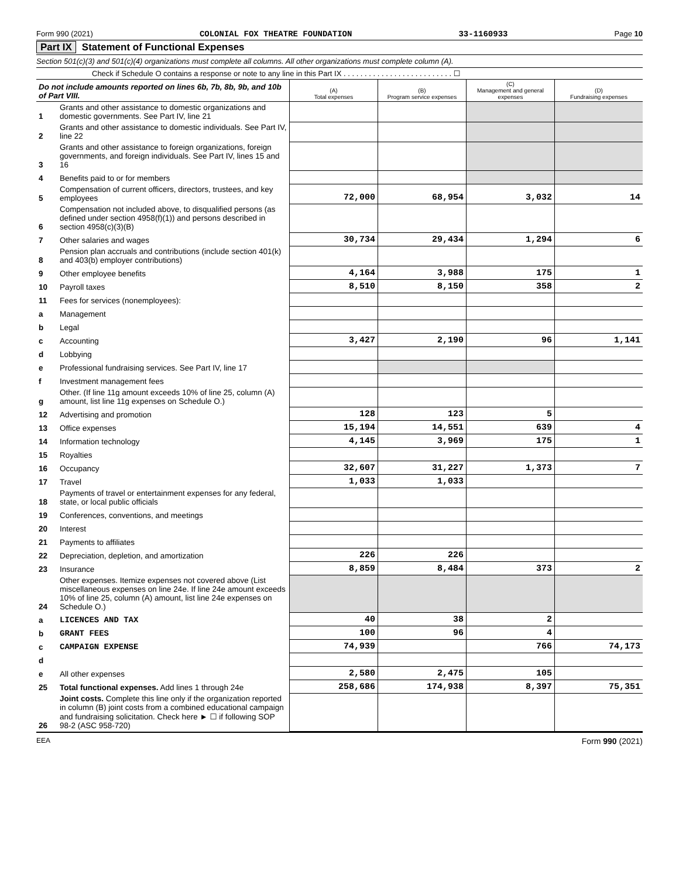Form 990 (2021) COLONIAL FOX THEATRE FOUNDATION 33-1160933 Page 10
Part IX Statement of Functional Expenses
Section 501(c)(3) and 501(c)(4) organizations must complete all columns. All other organizations must complete column (A).
Check if Schedule O contains a response or note to any line in this Part IX . . . . . . . . . . . . . . . . . . . . . . . . . . ☐
| Do not include amounts reported on lines 6b, 7b, 8b, 9b, and 10b of Part VIII. | | (A) Total expenses | (B) Program service expenses | (C) Management and general expenses | (D) Fundraising expenses |
| 1 | Grants and other assistance to domestic organizations and domestic governments. See Part IV, line 21 | | | | |
| 2 | Grants and other assistance to domestic individuals. See Part IV, line 22 | | | | |
| 3 | Grants and other assistance to foreign organizations, foreign governments, and foreign individuals. See Part IV, lines 15 and 16 | | | | |
| 4 | Benefits paid to or for members | | | | |
| 5 | Compensation of current officers, directors, trustees, and key employees | 72,000 | 68,954 | 3,032 | 14 |
| 6 | Compensation not included above, to disqualified persons (as defined under section 4958(f)(1)) and persons described in section 4958(c)(3)(B) | | | | |
| 7 | Other salaries and wages | 30,734 | 29,434 | 1,294 | 6 |
| 8 | Pension plan accruals and contributions (include section 401(k) and 403(b) employer contributions) | | | | |
| 9 | Other employee benefits | 4,164 | 3,988 | 175 | 1 |
| 10 | Payroll taxes | 8,510 | 8,150 | 358 | 2 |
| 11 | Fees for services (nonemployees): | | | | |
| a | Management | | | | |
| b | Legal | | | | |
| c | Accounting | 3,427 | 2,190 | 96 | 1,141 |
| d | Lobbying | | | | |
| e | Professional fundraising services. See Part IV, line 17 | | | | |
| f | Investment management fees | | | | |
| g | Other. (If line 11g amount exceeds 10% of line 25, column (A) amount, list line 11g expenses on Schedule O.) | | | | |
| 12 | Advertising and promotion | 128 | 123 | 5 | |
| 13 | Office expenses | 15,194 | 14,551 | 639 | 4 |
| 14 | Information technology | 4,145 | 3,969 | 175 | 1 |
| 15 | Royalties | | | | |
| 16 | Occupancy | 32,607 | 31,227 | 1,373 | 7 |
| 17 | Travel | 1,033 | 1,033 | | |
| 18 | Payments of travel or entertainment expenses for any federal, state, or local public officials | | | | |
| 19 | Conferences, conventions, and meetings | | | | |
| 20 | Interest | | | | |
| 21 | Payments to affiliates | | | | |
| 22 | Depreciation, depletion, and amortization | 226 | 226 | | |
| 23 | Insurance | 8,859 | 8,484 | 373 | 2 |
| 24 | Other expenses. Itemize expenses not covered above (List miscellaneous expenses on line 24e. If line 24e amount exceeds 10% of line 25, column (A) amount, list line 24e expenses on Schedule O.) | | | | |
| a | LICENCES AND TAX | 40 | 38 | 2 | |
| b | GRANT FEES | 100 | 96 | 4 | |
| c | CAMPAIGN EXPENSE | 74,939 | | 766 | 74,173 |
| d | | | | | |
| e | All other expenses | 2,580 | 2,475 | 105 | |
| 25 | Total functional expenses. Add lines 1 through 24e | 258,686 | 174,938 | 8,397 | 75,351 |
| 26 | Joint costs. Complete this line only if the organization reported in column (B) joint costs from a combined educational campaign and fundraising solicitation. Check here ► ☐ if following SOP 98-2 (ASC 958-720) | | | | |
EEA Form 990 (2021)